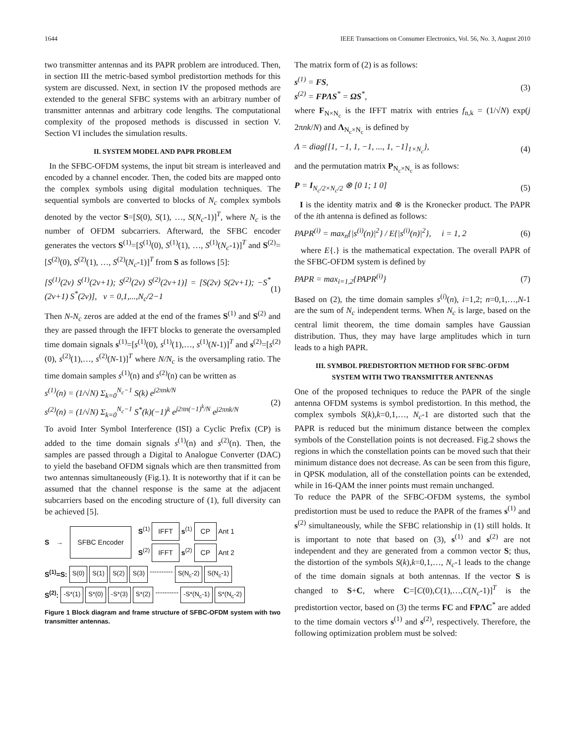1644 IEEE Transactions on Consumer Electronics, Vol. 56, No. 3, August 2010
two transmitter antennas and its PAPR problem are introduced. Then, in section III the metric-based symbol predistortion methods for this system are discussed. Next, in section IV the proposed methods are extended to the general SFBC systems with an arbitrary number of transmitter antennas and arbitrary code lengths. The computational complexity of the proposed methods is discussed in section V. Section VI includes the simulation results.
II. SYSTEM MODEL AND PAPR PROBLEM
In the SFBC-OFDM systems, the input bit stream is interleaved and encoded by a channel encoder. Then, the coded bits are mapped onto the complex symbols using digital modulation techniques. The sequential symbols are converted to blocks of N<sub>c</sub> complex symbols denoted by the vector S=[S(0), S(1), …, S(N<sub>c</sub>-1)]<sup>T</sup>, where N<sub>c</sub> is the number of OFDM subcarriers. Afterward, the SFBC encoder generates the vectors S<sup>(1)</sup>=[S<sup>(1)</sup>(0), S<sup>(1)</sup>(1), …, S<sup>(1)</sup>(N<sub>c</sub>-1)]<sup>T</sup> and S<sup>(2)</sup>=[S<sup>(2)</sup>(0), S<sup>(2)</sup>(1), …, S<sup>(2)</sup>(N<sub>c</sub>-1)]<sup>T</sup> from S as follows [5]:
[S<sup>(1)</sup>(2ν) S<sup>(1)</sup>(2ν+1); S<sup>(2)</sup>(2ν) S<sup>(2)</sup>(2ν+1)] = [S(2ν) S(2ν+1); −S<sup>*</sup>(2ν+1) S<sup>*</sup>(2ν)], ν = 0,1,...,N<sub>c</sub>/2−1 (1)
Then N-N<sub>c</sub> zeros are added at the end of the frames S<sup>(1)</sup> and S<sup>(2)</sup> and they are passed through the IFFT blocks to generate the oversampled time domain signals s<sup>(1)</sup>=[s<sup>(1)</sup>(0), s<sup>(1)</sup>(1),…, s<sup>(1)</sup>(N-1)]<sup>T</sup> and s<sup>(2)</sup>=[s<sup>(2)</sup>(0), s<sup>(2)</sup>(1),…, s<sup>(2)</sup>(N-1)]<sup>T</sup> where N/N<sub>c</sub> is the oversampling ratio. The time domain samples s<sup>(1)</sup>(n) and s<sup>(2)</sup>(n) can be written as
s<sup>(1)</sup>(n) = (1/√N) Σ<sub>k=0</sub><sup>N<sub>c</sub>−1</sup> S(k) e<sup>j2πnk/N</sup>
s<sup>(2)</sup>(n) = (1/√N) Σ<sub>k=0</sub><sup>N<sub>c</sub>−1</sup> S<sup>*</sup>(k)(−1)<sup>k</sup> e<sup>j2πn(−1)<sup>k</sup>/N</sup> e<sup>j2πnk/N</sup> (2)
To avoid Inter Symbol Interference (ISI) a Cyclic Prefix (CP) is added to the time domain signals s<sup>(1)</sup>(n) and s<sup>(2)</sup>(n). Then, the samples are passed through a Digital to Analogue Converter (DAC) to yield the baseband OFDM signals which are then transmitted from two antennas simultaneously (Fig.1). It is noteworthy that if it can be assumed that the channel response is the same at the adjacent subcarriers based on the encoding structure of (1), full diversity can be achieved [5].
S → SFBC Encoder
S<sup>(1)</sup> IFFT s<sup>(1)</sup> CP Ant 1
S<sup>(2)</sup> IFFT s<sup>(2)</sup> CP Ant 2
S<sup>(1)</sup>=S: S(0) S(1) S(2) S(3) ---------- S(N<sub>c</sub>-2) S(N<sub>c</sub>-1)
S<sup>(2)</sup>: -S*(1) S*(0) -S*(3) S*(2) ---------- -S*(N<sub>c</sub>-1) S*(N<sub>c</sub>-2)
Figure 1 Block diagram and frame structure of SFBC-OFDM system with two transmitter antennas.
The matrix form of (2) is as follows:
s<sup>(1)</sup> = FS,
s<sup>(2)</sup> = FPΛS<sup>*</sup> = ΩS<sup>*</sup>, (3)
where F<sub>N×N<sub>c</sub></sub> is the IFFT matrix with entries f<sub>n,k</sub> = (1/√N) exp(j 2πnk/N) and Λ<sub>N<sub>c</sub>×N<sub>c</sub></sub> is defined by
Λ = diag{[1, −1, 1, −1, ..., 1, −1]<sub>1×N<sub>c</sub></sub>}, (4)
and the permutation matrix P<sub>N<sub>c</sub>×N<sub>c</sub></sub> is as follows:
P = I<sub>N<sub>c</sub>/2×N<sub>c</sub>/2</sub> ⊗ [0 1; 1 0] (5)
I is the identity matrix and ⊗ is the Kronecker product. The PAPR of the ith antenna is defined as follows:
PAPR<sup>(i)</sup> = max<sub>n</sub>{|s<sup>(i)</sup>(n)|<sup>2</sup>} / E{|s<sup>(i)</sup>(n)|<sup>2</sup>}, i = 1, 2 (6)
where E{.} is the mathematical expectation. The overall PAPR of the SFBC-OFDM system is defined by
PAPR = max<sub>i=1,2</sub>{PAPR<sup>(i)</sup>} (7)
Based on (2), the time domain samples s<sup>(i)</sup>(n), i=1,2; n=0,1,…,N-1 are the sum of N<sub>c</sub> independent terms. When N<sub>c</sub> is large, based on the central limit theorem, the time domain samples have Gaussian distribution. Thus, they may have large amplitudes which in turn leads to a high PAPR.
III. SYMBOL PREDISTORTION METHOD FOR SFBC-OFDM
SYSTEM WITH TWO TRANSMITTER ANTENNAS
One of the proposed techniques to reduce the PAPR of the single antenna OFDM systems is symbol predistortion. In this method, the complex symbols S(k),k=0,1,…, N<sub>c</sub>-1 are distorted such that the PAPR is reduced but the minimum distance between the complex symbols of the Constellation points is not decreased. Fig.2 shows the regions in which the constellation points can be moved such that their minimum distance does not decrease. As can be seen from this figure, in QPSK modulation, all of the constellation points can be extended, while in 16-QAM the inner points must remain unchanged.
To reduce the PAPR of the SFBC-OFDM systems, the symbol predistortion must be used to reduce the PAPR of the frames s<sup>(1)</sup> and s<sup>(2)</sup> simultaneously, while the SFBC relationship in (1) still holds. It is important to note that based on (3), s<sup>(1)</sup> and s<sup>(2)</sup> are not independent and they are generated from a common vector S; thus, the distortion of the symbols S(k),k=0,1,…, N<sub>c</sub>-1 leads to the change of the time domain signals at both antennas. If the vector S is changed to S+C, where C=[C(0),C(1),…,C(N<sub>c</sub>-1)]<sup>T</sup> is the predistortion vector, based on (3) the terms FC and FPΛC<sup>*</sup> are added to the time domain vectors s<sup>(1)</sup> and s<sup>(2)</sup>, respectively. Therefore, the following optimization problem must be solved: